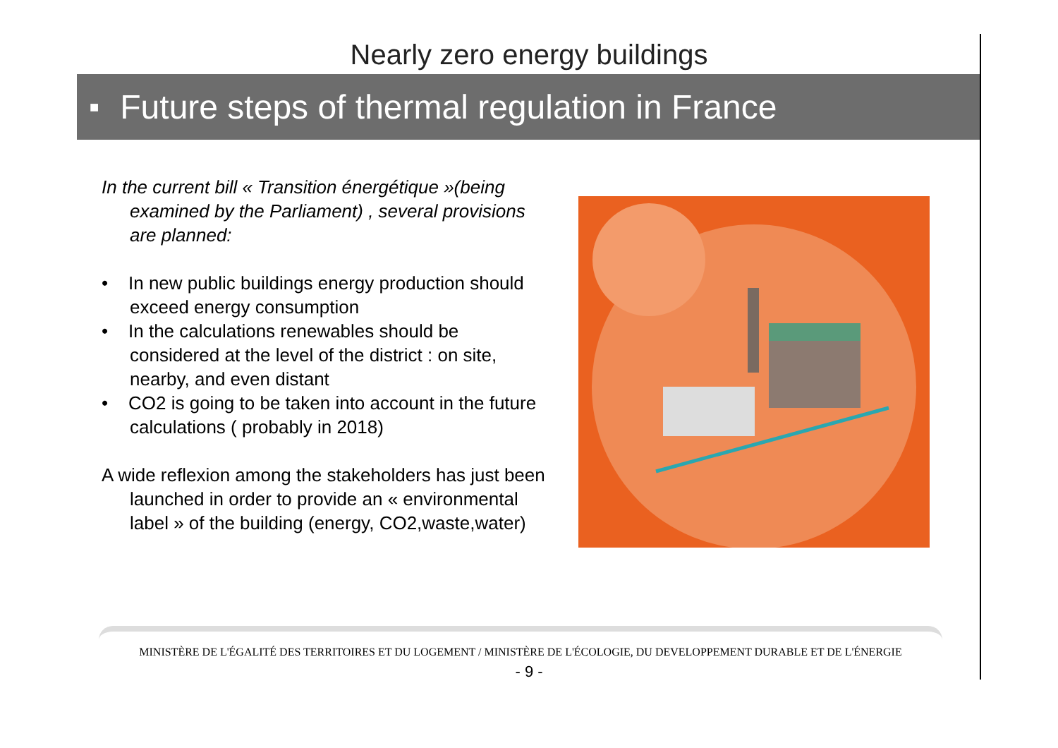Nearly zero energy buildings
■ Future steps of thermal regulation in France
In the current bill « Transition énergétique »(being examined by the Parliament) , several provisions are planned:
• In new public buildings energy production should exceed energy consumption
• In the calculations renewables should be considered at the level of the district : on site, nearby, and even distant
• CO2 is going to be taken into account in the future calculations ( probably in 2018)
A wide reflexion among the stakeholders has just been launched in order to provide an « environmental label » of the building (energy, CO2,waste,water)
MINISTÈRE DE L'ÉGALITÉ DES TERRITOIRES ET DU LOGEMENT / MINISTÈRE DE L'ÉCOLOGIE, DU DEVELOPPEMENT DURABLE ET DE L'ÉNERGIE
- 9 -